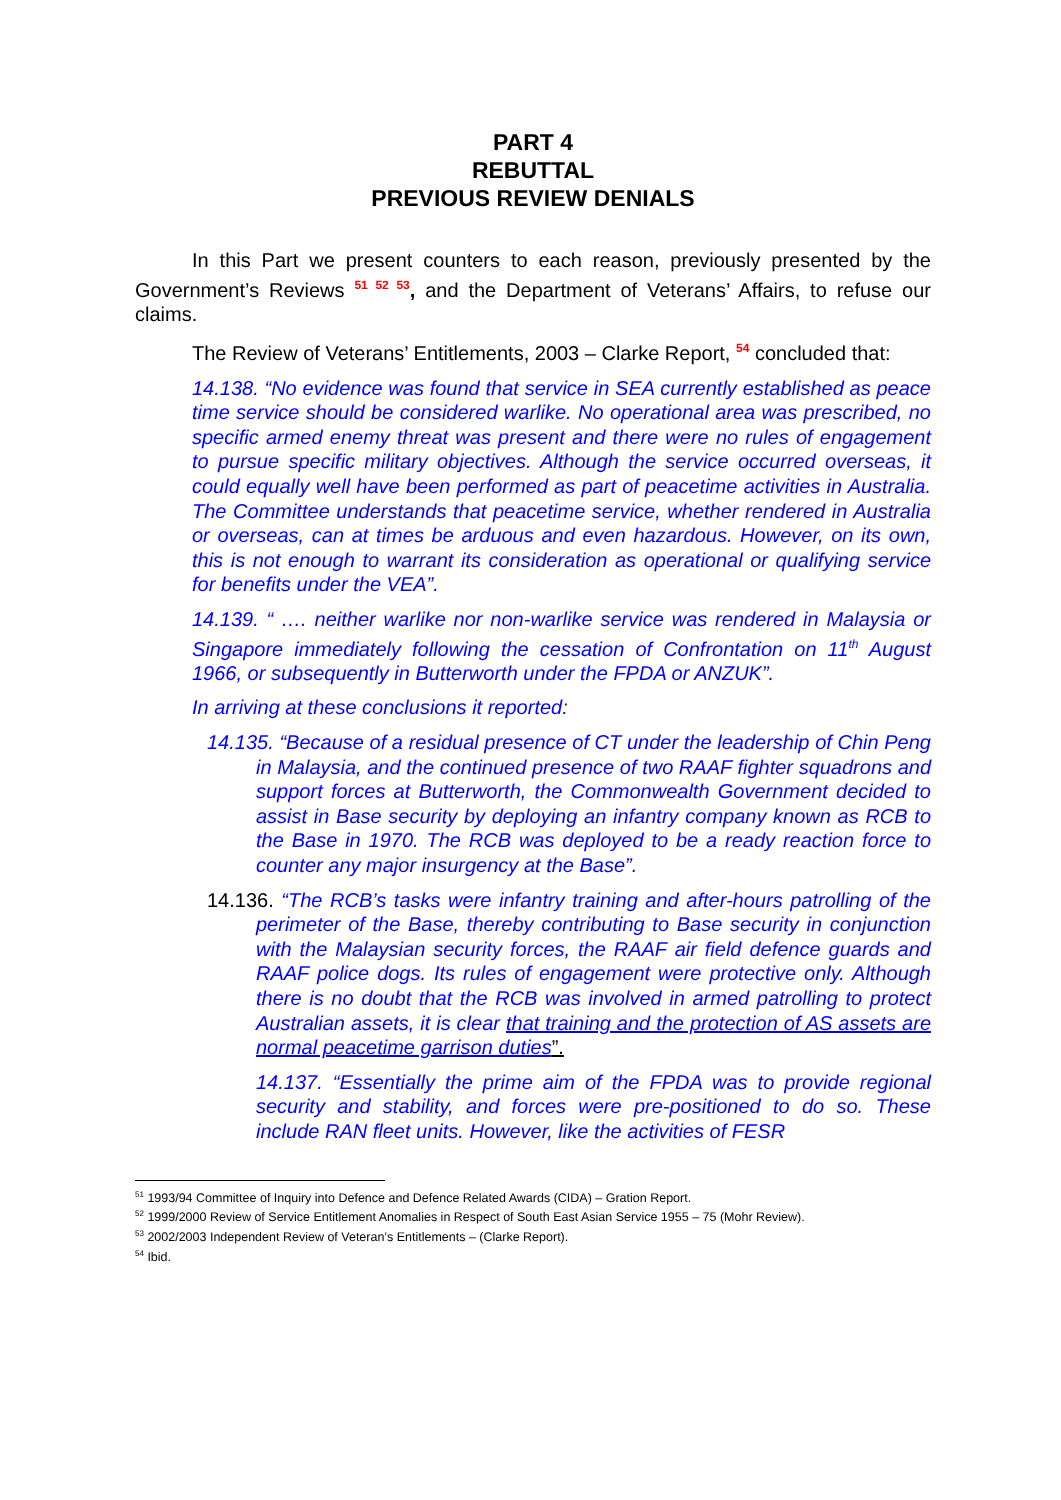PART 4
REBUTTAL
PREVIOUS REVIEW DENIALS
In this Part we present counters to each reason, previously presented by the Government’s Reviews <sup>51 52 53</sup>, and the Department of Veterans’ Affairs, to refuse our claims.
The Review of Veterans’ Entitlements, 2003 – Clarke Report, <sup>54</sup> concluded that:
14.138. “No evidence was found that service in SEA currently established as peace time service should be considered warlike. No operational area was prescribed, no specific armed enemy threat was present and there were no rules of engagement to pursue specific military objectives. Although the service occurred overseas, it could equally well have been performed as part of peacetime activities in Australia. The Committee understands that peacetime service, whether rendered in Australia or overseas, can at times be arduous and even hazardous. However, on its own, this is not enough to warrant its consideration as operational or qualifying service for benefits under the VEA”.
14.139. “ …. neither warlike nor non-warlike service was rendered in Malaysia or Singapore immediately following the cessation of Confrontation on 11<sup>th</sup> August 1966, or subsequently in Butterworth under the FPDA or ANZUK”.
In arriving at these conclusions it reported:
14.135. “Because of a residual presence of CT under the leadership of Chin Peng in Malaysia, and the continued presence of two RAAF fighter squadrons and support forces at Butterworth, the Commonwealth Government decided to assist in Base security by deploying an infantry company known as RCB to the Base in 1970. The RCB was deployed to be a ready reaction force to counter any major insurgency at the Base”.
14.136. “The RCB’s tasks were infantry training and after-hours patrolling of the perimeter of the Base, thereby contributing to Base security in conjunction with the Malaysian security forces, the RAAF air field defence guards and RAAF police dogs. Its rules of engagement were protective only. Although there is no doubt that the RCB was involved in armed patrolling to protect Australian assets, it is clear that training and the protection of AS assets are normal peacetime garrison duties”.
14.137. “Essentially the prime aim of the FPDA was to provide regional security and stability, and forces were pre-positioned to do so. These include RAN fleet units. However, like the activities of FESR
<sup>51</sup> 1993/94 Committee of Inquiry into Defence and Defence Related Awards (CIDA) – Gration Report.
<sup>52</sup> 1999/2000 Review of Service Entitlement Anomalies in Respect of South East Asian Service 1955 – 75 (Mohr Review).
<sup>53</sup> 2002/2003 Independent Review of Veteran’s Entitlements – (Clarke Report).
<sup>54</sup> Ibid.